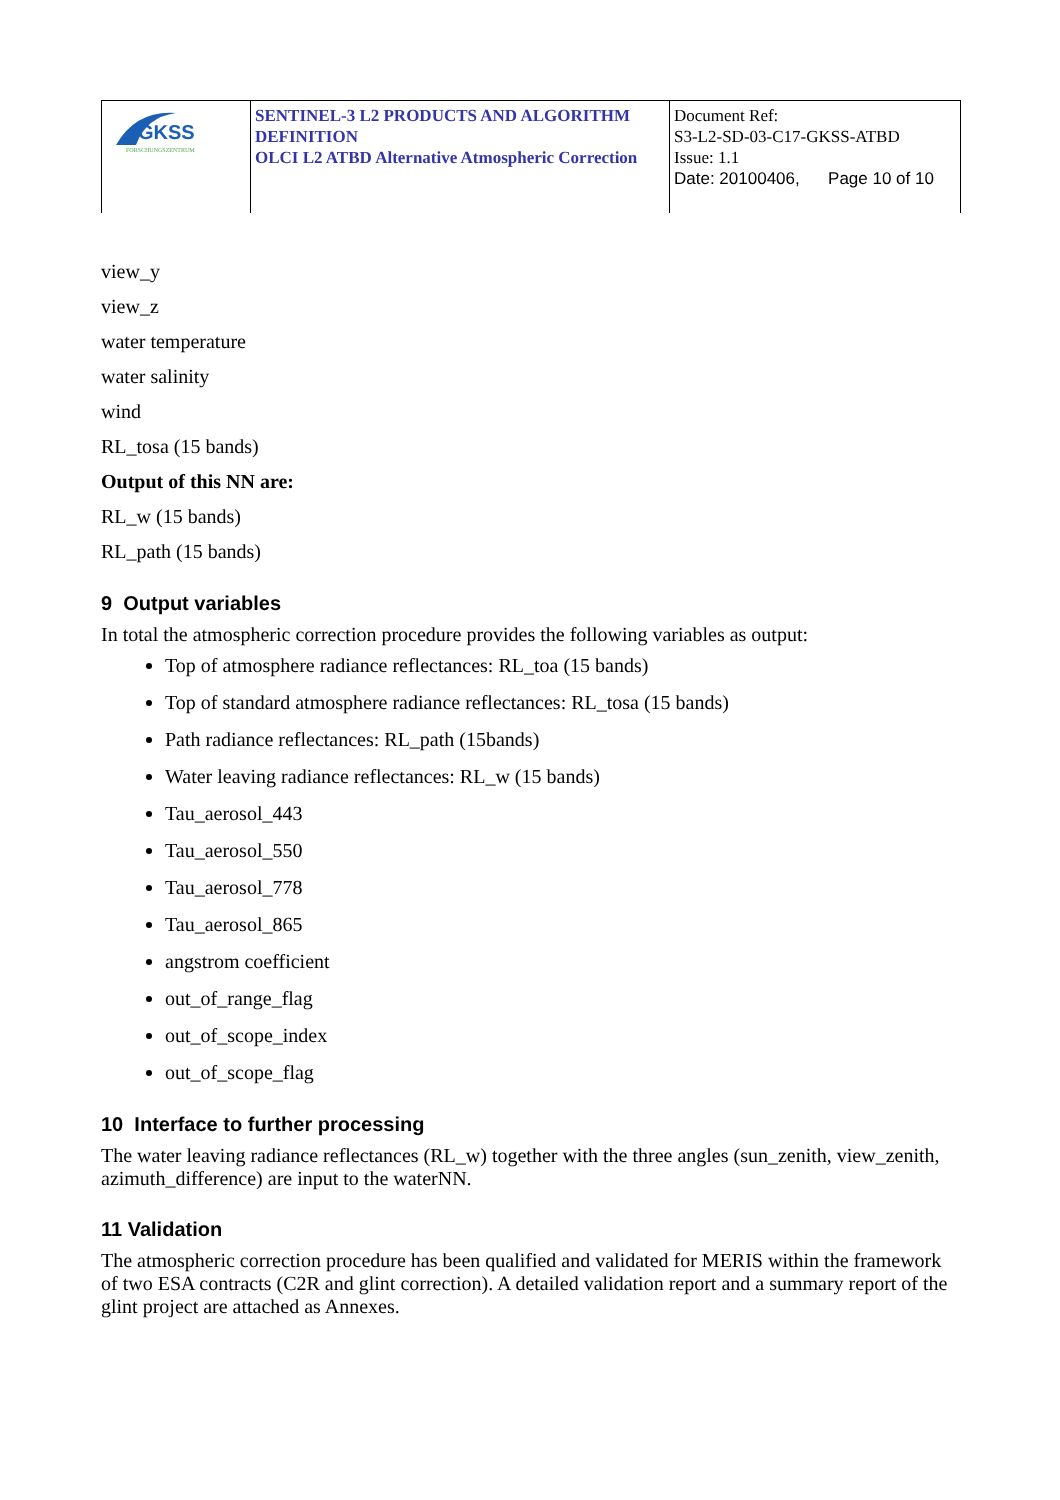| GKSS FORSCHUNGSZENTRUM | SENTINEL-3 L2 PRODUCTS AND ALGORITHM DEFINITION OLCI L2 ATBD Alternative Atmospheric Correction | Document Ref: S3-L2-SD-03-C17-GKSS-ATBD Issue: 1.1 Date: 20100406, Page 10 of 10 |
view_y
view_z
water temperature
water salinity
wind
RL_tosa (15 bands)
Output of this NN are:
RL_w (15 bands)
RL_path (15 bands)
9 Output variables
In total the atmospheric correction procedure provides the following variables as output:
Top of atmosphere radiance reflectances: RL_toa (15 bands)
Top of standard atmosphere radiance reflectances: RL_tosa (15 bands)
Path radiance reflectances: RL_path (15bands)
Water leaving radiance reflectances: RL_w (15 bands)
Tau_aerosol_443
Tau_aerosol_550
Tau_aerosol_778
Tau_aerosol_865
angstrom coefficient
out_of_range_flag
out_of_scope_index
out_of_scope_flag
10 Interface to further processing
The water leaving radiance reflectances (RL_w) together with the three angles (sun_zenith, view_zenith, azimuth_difference) are input to the waterNN.
11 Validation
The atmospheric correction procedure has been qualified and validated for MERIS within the framework of two ESA contracts (C2R and glint correction). A detailed validation report and a summary report of the glint project are attached as Annexes.